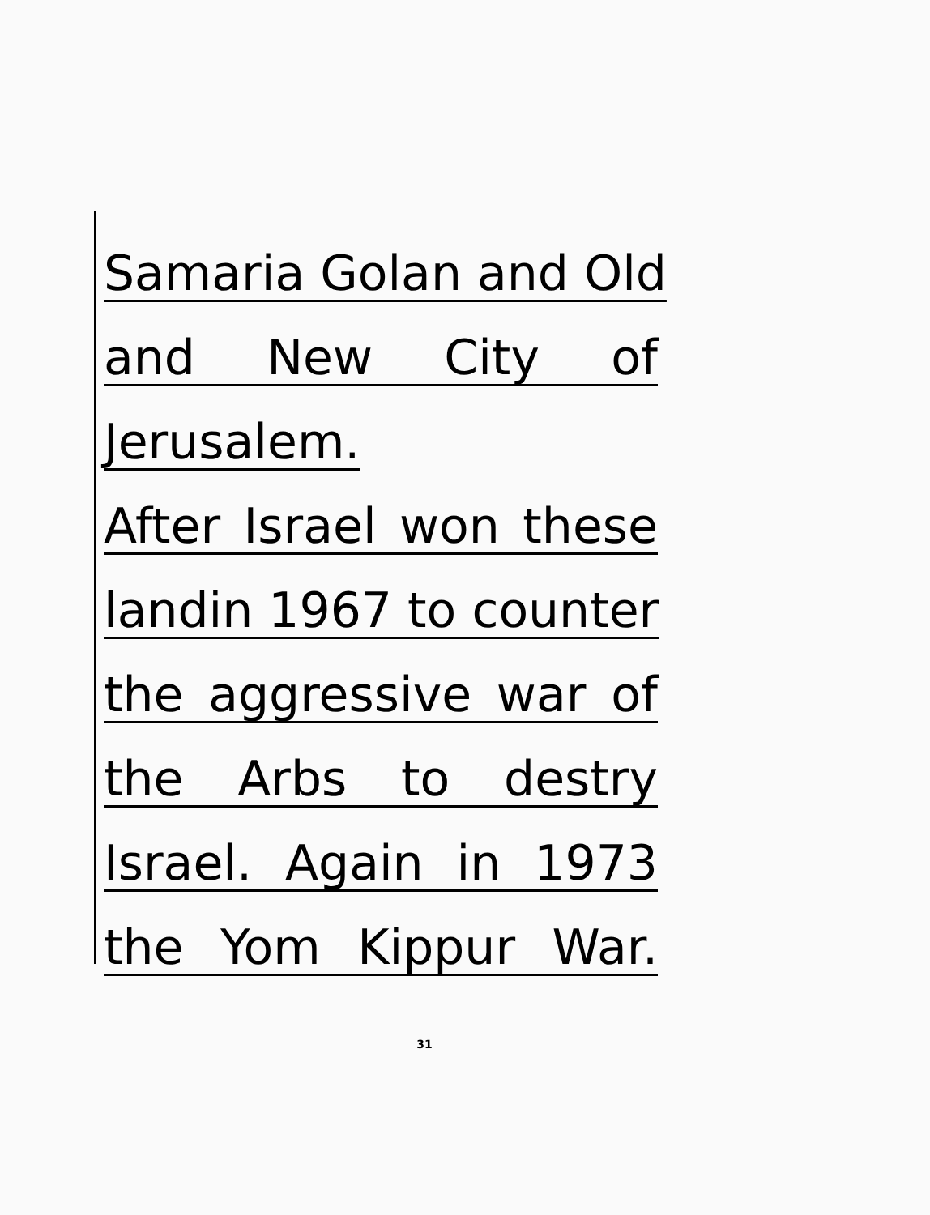Samaria Golan and Old
and New City of
Jerusalem.
After Israel won these
landin 1967 to counter
the aggressive war of
the Arbs to destry
Israel. Again in 1973
the Yom Kippur War.
31